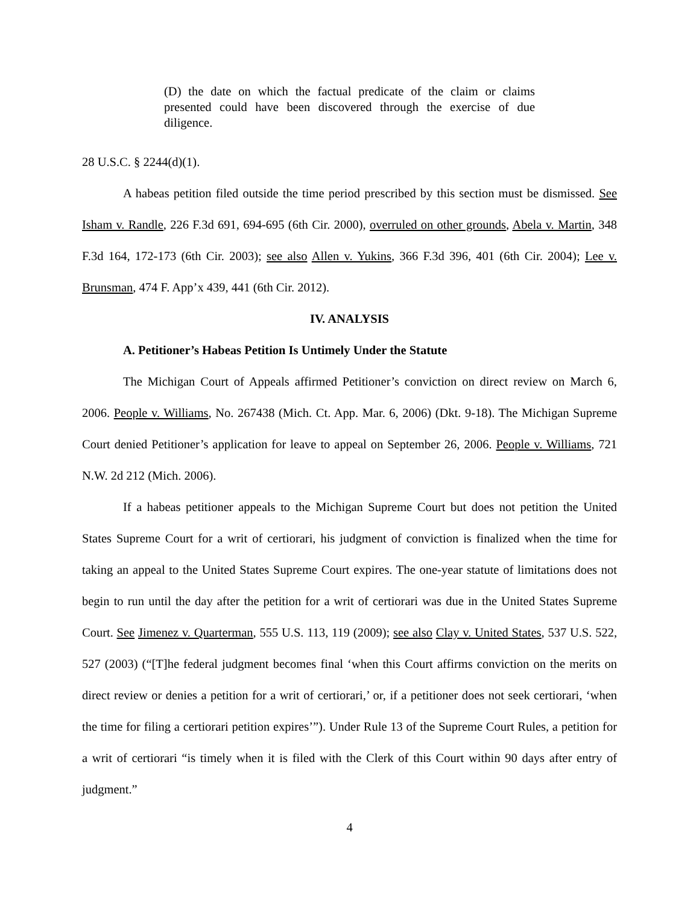(D) the date on which the factual predicate of the claim or claims presented could have been discovered through the exercise of due diligence.
28 U.S.C. § 2244(d)(1).
A habeas petition filed outside the time period prescribed by this section must be dismissed. See Isham v. Randle, 226 F.3d 691, 694-695 (6th Cir. 2000), overruled on other grounds, Abela v. Martin, 348 F.3d 164, 172-173 (6th Cir. 2003); see also Allen v. Yukins, 366 F.3d 396, 401 (6th Cir. 2004); Lee v. Brunsman, 474 F. App’x 439, 441 (6th Cir. 2012).
IV. ANALYSIS
A. Petitioner’s Habeas Petition Is Untimely Under the Statute
The Michigan Court of Appeals affirmed Petitioner’s conviction on direct review on March 6, 2006. People v. Williams, No. 267438 (Mich. Ct. App. Mar. 6, 2006) (Dkt. 9-18). The Michigan Supreme Court denied Petitioner’s application for leave to appeal on September 26, 2006. People v. Williams, 721 N.W. 2d 212 (Mich. 2006).
If a habeas petitioner appeals to the Michigan Supreme Court but does not petition the United States Supreme Court for a writ of certiorari, his judgment of conviction is finalized when the time for taking an appeal to the United States Supreme Court expires. The one-year statute of limitations does not begin to run until the day after the petition for a writ of certiorari was due in the United States Supreme Court. See Jimenez v. Quarterman, 555 U.S. 113, 119 (2009); see also Clay v. United States, 537 U.S. 522, 527 (2003) (“[T]he federal judgment becomes final ‘when this Court affirms conviction on the merits on direct review or denies a petition for a writ of certiorari,’ or, if a petitioner does not seek certiorari, ‘when the time for filing a certiorari petition expires’”). Under Rule 13 of the Supreme Court Rules, a petition for a writ of certiorari “is timely when it is filed with the Clerk of this Court within 90 days after entry of judgment.”
4